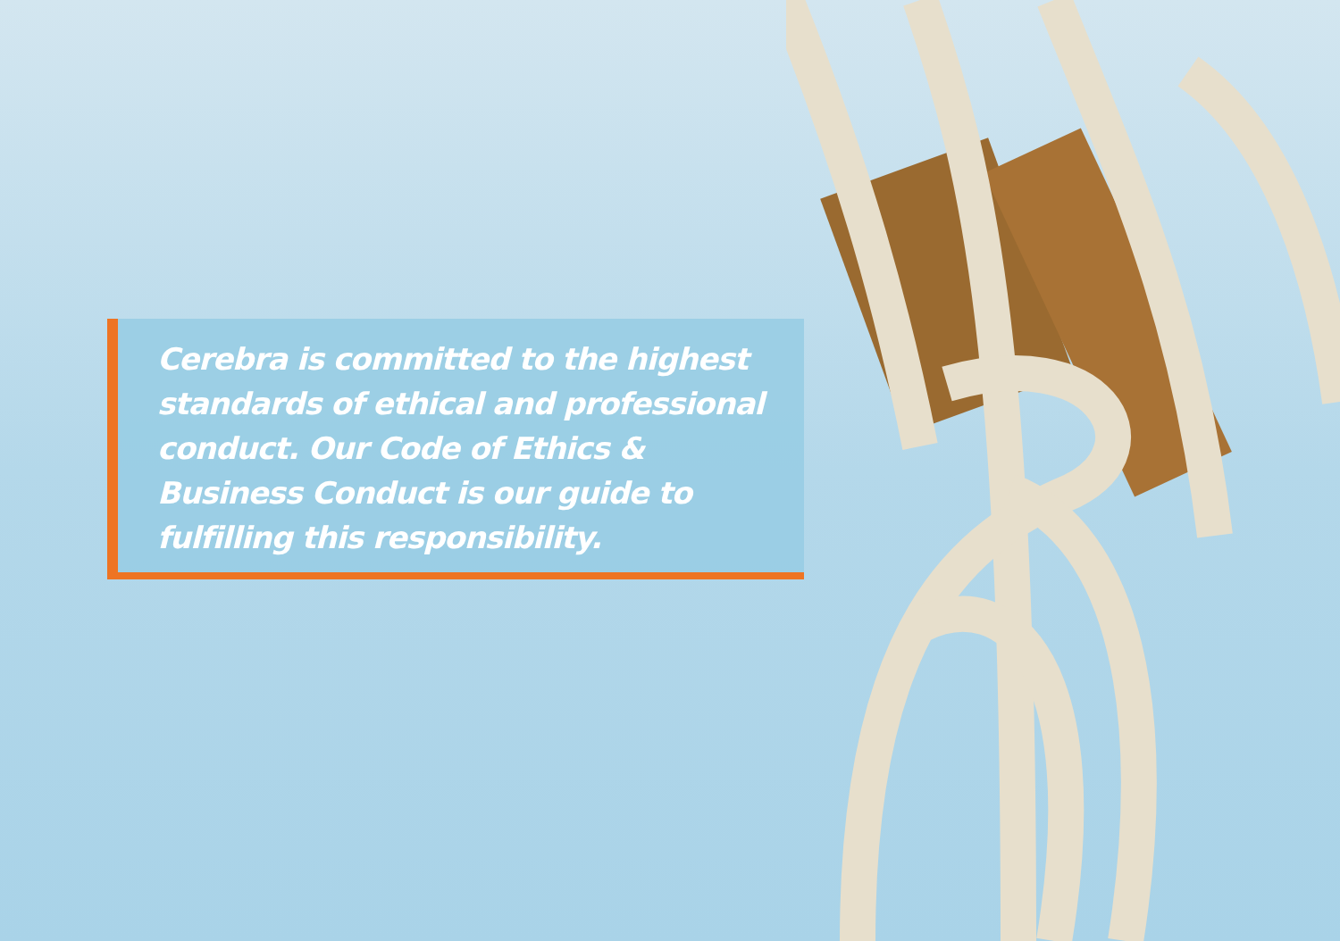Cerebra is committed to the highest standards of ethical and professional conduct. Our Code of Ethics & Business Conduct is our guide to fulfilling this responsibility.